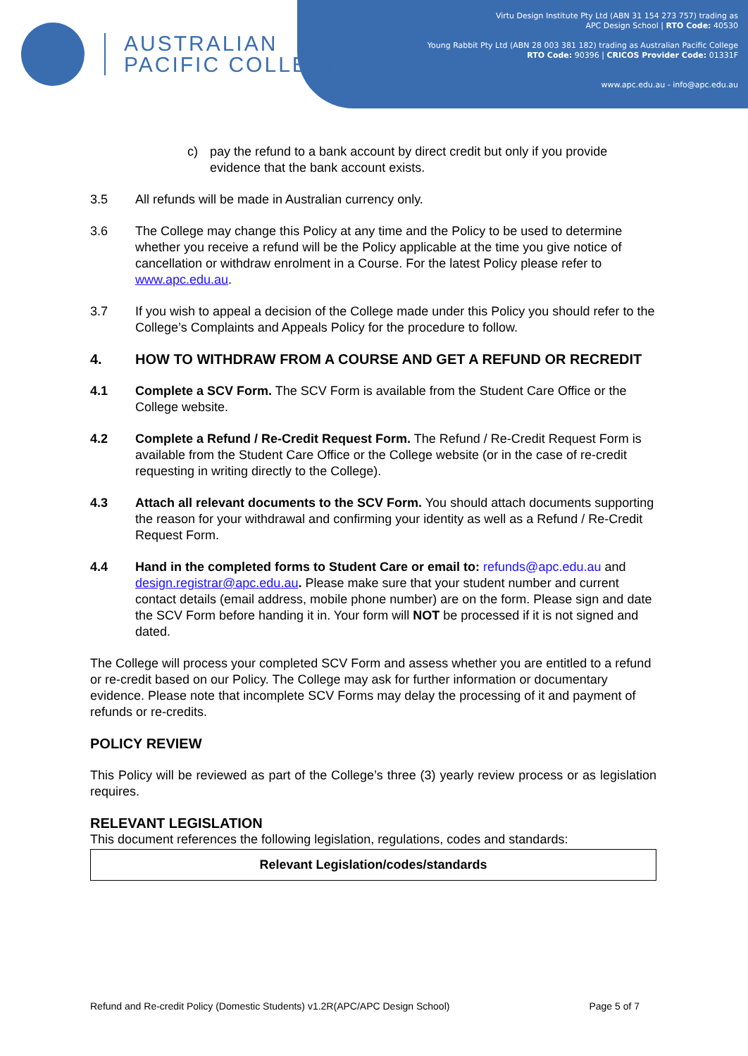AUSTRALIAN
PACIFIC COLLEGE
Virtu Design Institute Pty Ltd (ABN 31 154 273 757) trading as
APC Design School | RTO Code: 40530
Young Rabbit Pty Ltd (ABN 28 003 381 182) trading as Australian Pacific College
RTO Code: 90396 | CRICOS Provider Code: 01331F
www.apc.edu.au - info@apc.edu.au
c) pay the refund to a bank account by direct credit but only if you provide evidence that the bank account exists.
3.5 All refunds will be made in Australian currency only.
3.6 The College may change this Policy at any time and the Policy to be used to determine whether you receive a refund will be the Policy applicable at the time you give notice of cancellation or withdraw enrolment in a Course. For the latest Policy please refer to www.apc.edu.au.
3.7 If you wish to appeal a decision of the College made under this Policy you should refer to the College’s Complaints and Appeals Policy for the procedure to follow.
4. HOW TO WITHDRAW FROM A COURSE AND GET A REFUND OR RECREDIT
4.1 Complete a SCV Form. The SCV Form is available from the Student Care Office or the College website.
4.2 Complete a Refund / Re-Credit Request Form. The Refund / Re-Credit Request Form is available from the Student Care Office or the College website (or in the case of re-credit requesting in writing directly to the College).
4.3 Attach all relevant documents to the SCV Form. You should attach documents supporting the reason for your withdrawal and confirming your identity as well as a Refund / Re-Credit Request Form.
4.4 Hand in the completed forms to Student Care or email to: refunds@apc.edu.au and design.registrar@apc.edu.au. Please make sure that your student number and current contact details (email address, mobile phone number) are on the form. Please sign and date the SCV Form before handing it in. Your form will NOT be processed if it is not signed and dated.
The College will process your completed SCV Form and assess whether you are entitled to a refund or re-credit based on our Policy. The College may ask for further information or documentary evidence. Please note that incomplete SCV Forms may delay the processing of it and payment of refunds or re-credits.
POLICY REVIEW
This Policy will be reviewed as part of the College’s three (3) yearly review process or as legislation requires.
RELEVANT LEGISLATION
This document references the following legislation, regulations, codes and standards:
| Relevant Legislation/codes/standards |
| --- |
Refund and Re-credit Policy (Domestic Students) v1.2R(APC/APC Design School) Page 5 of 7